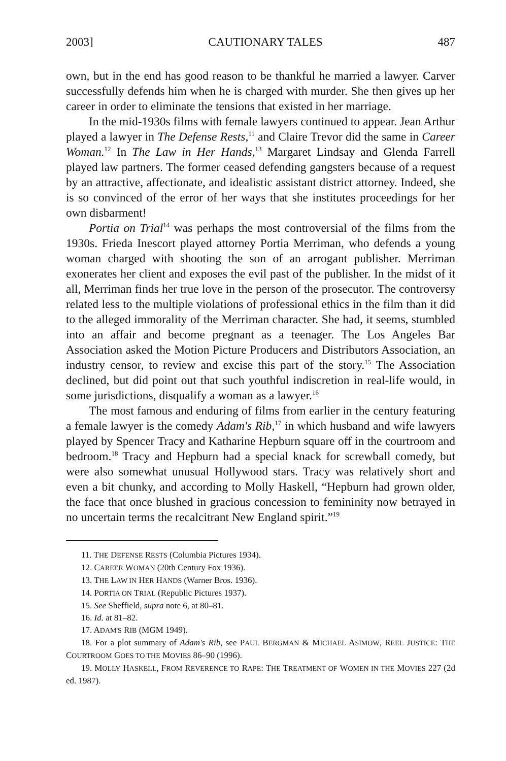2003] CAUTIONARY TALES 487
own, but in the end has good reason to be thankful he married a lawyer. Carver successfully defends him when he is charged with murder. She then gives up her career in order to eliminate the tensions that existed in her marriage.
In the mid-1930s films with female lawyers continued to appear. Jean Arthur played a lawyer in The Defense Rests,<sup>11</sup> and Claire Trevor did the same in Career Woman.<sup>12</sup> In The Law in Her Hands,<sup>13</sup> Margaret Lindsay and Glenda Farrell played law partners. The former ceased defending gangsters because of a request by an attractive, affectionate, and idealistic assistant district attorney. Indeed, she is so convinced of the error of her ways that she institutes proceedings for her own disbarment!
Portia on Trial<sup>14</sup> was perhaps the most controversial of the films from the 1930s. Frieda Inescort played attorney Portia Merriman, who defends a young woman charged with shooting the son of an arrogant publisher. Merriman exonerates her client and exposes the evil past of the publisher. In the midst of it all, Merriman finds her true love in the person of the prosecutor. The controversy related less to the multiple violations of professional ethics in the film than it did to the alleged immorality of the Merriman character. She had, it seems, stumbled into an affair and become pregnant as a teenager. The Los Angeles Bar Association asked the Motion Picture Producers and Distributors Association, an industry censor, to review and excise this part of the story.<sup>15</sup> The Association declined, but did point out that such youthful indiscretion in real-life would, in some jurisdictions, disqualify a woman as a lawyer.<sup>16</sup>
The most famous and enduring of films from earlier in the century featuring a female lawyer is the comedy Adam's Rib,<sup>17</sup> in which husband and wife lawyers played by Spencer Tracy and Katharine Hepburn square off in the courtroom and bedroom.<sup>18</sup> Tracy and Hepburn had a special knack for screwball comedy, but were also somewhat unusual Hollywood stars. Tracy was relatively short and even a bit chunky, and according to Molly Haskell, “Hepburn had grown older, the face that once blushed in gracious concession to femininity now betrayed in no uncertain terms the recalcitrant New England spirit.”<sup>19</sup>
11. THE DEFENSE RESTS (Columbia Pictures 1934).
12. CAREER WOMAN (20th Century Fox 1936).
13. THE LAW IN HER HANDS (Warner Bros. 1936).
14. PORTIA ON TRIAL (Republic Pictures 1937).
15. See Sheffield, supra note 6, at 80–81.
16. Id. at 81–82.
17. ADAM'S RIB (MGM 1949).
18. For a plot summary of Adam's Rib, see PAUL BERGMAN & MICHAEL ASIMOW, REEL JUSTICE: THE COURTROOM GOES TO THE MOVIES 86–90 (1996).
19. MOLLY HASKELL, FROM REVERENCE TO RAPE: THE TREATMENT OF WOMEN IN THE MOVIES 227 (2d ed. 1987).